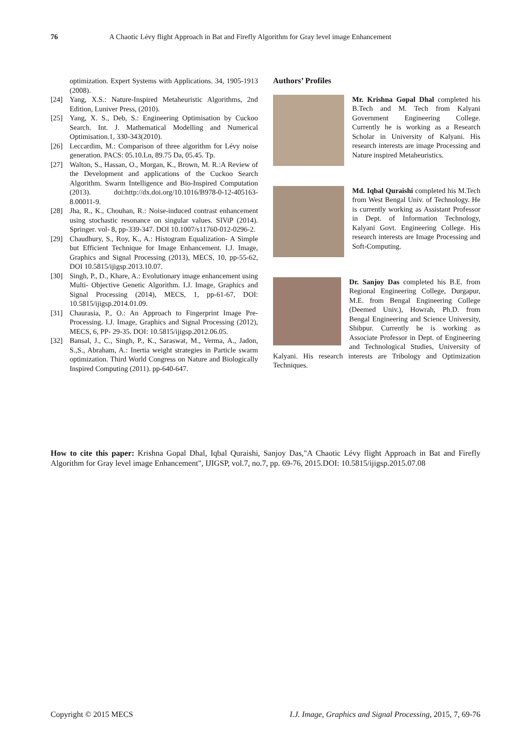76 A Chaotic Lévy flight Approach in Bat and Firefly Algorithm for Gray level image Enhancement
optimization. Expert Systems with Applications. 34, 1905-1913 (2008).
[24] Yang, X.S.: Nature-Inspired Metaheuristic Algorithms, 2nd Edition, Luniver Press, (2010).
[25] Yang, X. S., Deb, S.: Engineering Optimisation by Cuckoo Search. Int. J. Mathematical Modelling and Numerical Optimisation.1, 330-343(2010).
[26] Leccardim, M.: Comparison of three algorithm for Lévy noise generation. PACS: 05.10.Ln, 89.75 Da, 05.45. Tp.
[27] Walton, S., Hassan, O., Morgan, K., Brown, M. R.:A Review of the Development and applications of the Cuckoo Search Algorithm. Swarm Intelligence and Bio-Inspired Computation (2013). doi:http://dx.doi.org/10.1016/B978-0-12-405163-8.00011-9.
[28] Jha, R., K., Chouhan, R.: Noise-induced contrast enhancement using stochastic resonance on singular values. SIViP (2014). Springer. vol- 8, pp-339-347. DOI 10.1007/s11760-012-0296-2.
[29] Chaudhury, S., Roy, K., A.: Histogram Equalization- A Simple but Efficient Technique for Image Enhancement. I.J. Image, Graphics and Signal Processing (2013), MECS, 10, pp-55-62, DOI 10.5815/ijigsp.2013.10.07.
[30] Singh, P., D., Khare, A.: Evolutionary image enhancement using Multi- Objective Genetic Algorithm. I.J. Image, Graphics and Signal Processing (2014), MECS, 1, pp-61-67, DOI: 10.5815/ijigsp.2014.01.09.
[31] Chaurasia, P., O.: An Approach to Fingerprint Image Pre-Processing. I.J. Image, Graphics and Signal Processing (2012), MECS, 6, PP- 29-35. DOI: 10.5815/ijigsp.2012.06.05.
[32] Bansal, J., C., Singh, P., K., Saraswat, M., Verma, A., Jadon, S.,S., Abraham, A.: Inertia weight strategies in Particle swarm optimization. Third World Congress on Nature and Biologically Inspired Computing (2011). pp-640-647.
Authors’ Profiles
Mr. Krishna Gopal Dhal completed his B.Tech and M. Tech from Kalyani Government Engineering College. Currently he is working as a Research Scholar in University of Kalyani. His research interests are image Processing and Nature inspired Metaheuristics.
Md. Iqbal Quraishi completed his M.Tech from West Bengal Univ. of Technology. He is currently working as Assistant Professor in Dept. of Information Technology, Kalyani Govt. Engineering College. His research interests are Image Processing and Soft-Computing.
Dr. Sanjoy Das completed his B.E. from Regional Engineering College, Durgapur, M.E. from Bengal Engineering College (Deemed Univ.), Howrah, Ph.D. from Bengal Engineering and Science University, Shibpur. Currently he is working as Associate Professor in Dept. of Engineering and Technological Studies, University of Kalyani. His research interests are Tribology and Optimization Techniques.
How to cite this paper: Krishna Gopal Dhal, Iqbal Quraishi, Sanjoy Das,"A Chaotic Lévy flight Approach in Bat and Firefly Algorithm for Gray level image Enhancement", IJIGSP, vol.7, no.7, pp. 69-76, 2015.DOI: 10.5815/ijigsp.2015.07.08
Copyright © 2015 MECS I.J. Image, Graphics and Signal Processing, 2015, 7, 69-76